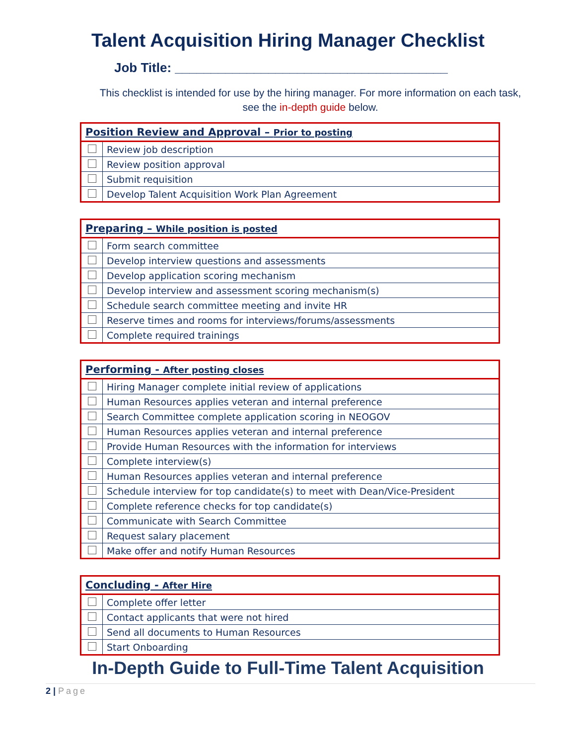Talent Acquisition Hiring Manager Checklist
Job Title: ______________________________________
This checklist is intended for use by the hiring manager. For more information on each task, see the in-depth guide below.
| Position Review and Approval – Prior to posting | |
| --- | --- |
| | Review job description |
| | Review position approval |
| | Submit requisition |
| | Develop Talent Acquisition Work Plan Agreement |
| Preparing – While position is posted | |
| --- | --- |
| | Form search committee |
| | Develop interview questions and assessments |
| | Develop application scoring mechanism |
| | Develop interview and assessment scoring mechanism(s) |
| | Schedule search committee meeting and invite HR |
| | Reserve times and rooms for interviews/forums/assessments |
| | Complete required trainings |
| Performing - After posting closes | |
| --- | --- |
| | Hiring Manager complete initial review of applications |
| | Human Resources applies veteran and internal preference |
| | Search Committee complete application scoring in NEOGOV |
| | Human Resources applies veteran and internal preference |
| | Provide Human Resources with the information for interviews |
| | Complete interview(s) |
| | Human Resources applies veteran and internal preference |
| | Schedule interview for top candidate(s) to meet with Dean/Vice-President |
| | Complete reference checks for top candidate(s) |
| | Communicate with Search Committee |
| | Request salary placement |
| | Make offer and notify Human Resources |
| Concluding - After Hire | |
| --- | --- |
| | Complete offer letter |
| | Contact applicants that were not hired |
| | Send all documents to Human Resources |
| | Start Onboarding |
In-Depth Guide to Full-Time Talent Acquisition
2 | Page